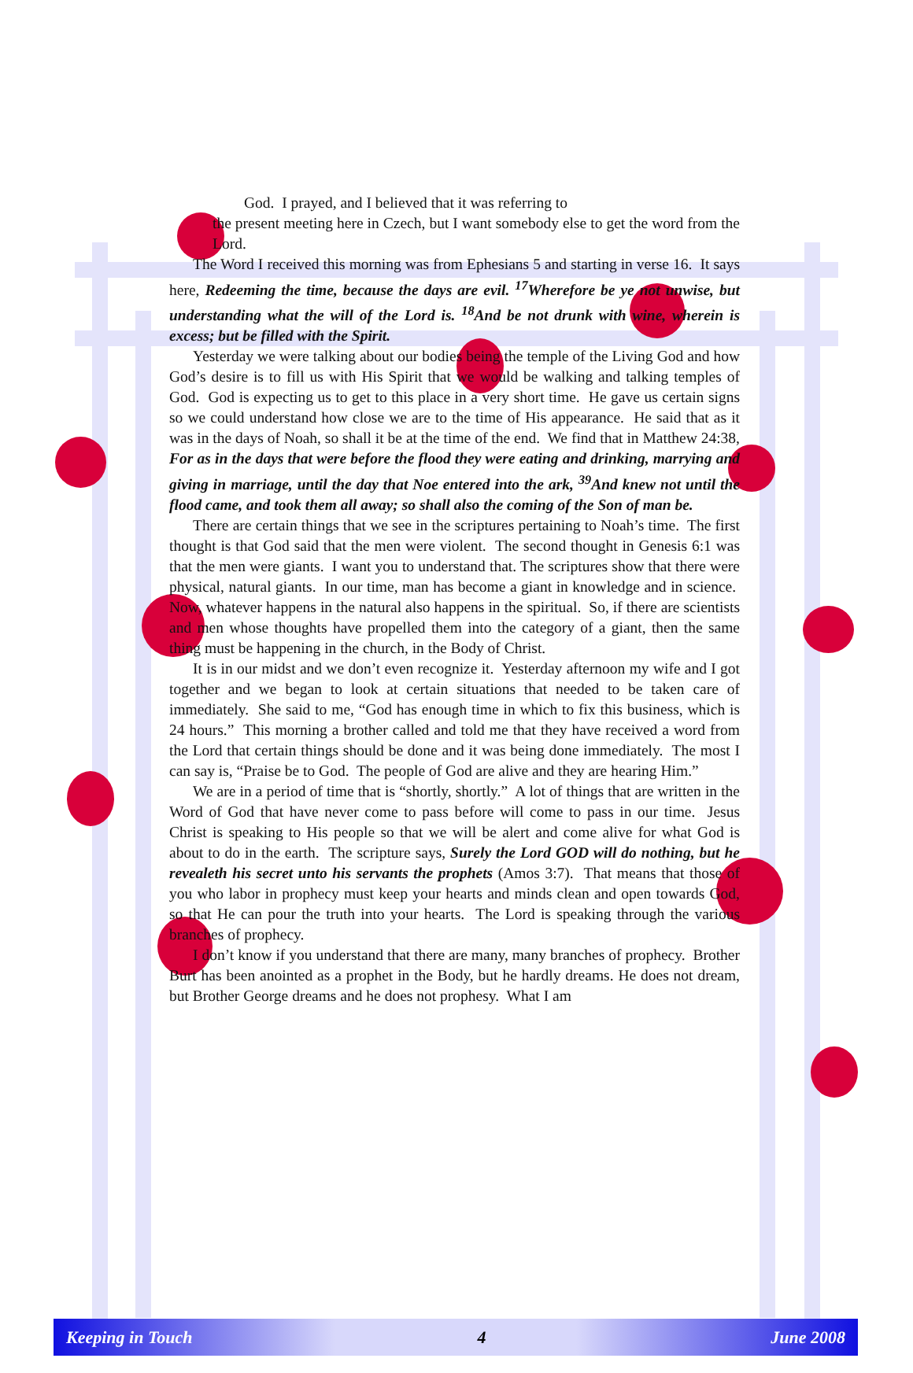God. I prayed, and I believed that it was referring to
the present meeting here in Czech, but I want somebody else to get the word from the Lord.
The Word I received this morning was from Ephesians 5 and starting in verse 16. It says here, Redeeming the time, because the days are evil. <sup>17</sup>Wherefore be ye not unwise, but understanding what the will of the Lord is. <sup>18</sup>And be not drunk with wine, wherein is excess; but be filled with the Spirit.
Yesterday we were talking about our bodies being the temple of the Living God and how God’s desire is to fill us with His Spirit that we would be walking and talking temples of God. God is expecting us to get to this place in a very short time. He gave us certain signs so we could understand how close we are to the time of His appearance. He said that as it was in the days of Noah, so shall it be at the time of the end. We find that in Matthew 24:38, For as in the days that were before the flood they were eating and drinking, marrying and giving in marriage, until the day that Noe entered into the ark, <sup>39</sup>And knew not until the flood came, and took them all away; so shall also the coming of the Son of man be.
There are certain things that we see in the scriptures pertaining to Noah’s time. The first thought is that God said that the men were violent. The second thought in Genesis 6:1 was that the men were giants. I want you to understand that. The scriptures show that there were physical, natural giants. In our time, man has become a giant in knowledge and in science. Now, whatever happens in the natural also happens in the spiritual. So, if there are scientists and men whose thoughts have propelled them into the category of a giant, then the same thing must be happening in the church, in the Body of Christ.
It is in our midst and we don’t even recognize it. Yesterday afternoon my wife and I got together and we began to look at certain situations that needed to be taken care of immediately. She said to me, “God has enough time in which to fix this business, which is 24 hours.” This morning a brother called and told me that they have received a word from the Lord that certain things should be done and it was being done immediately. The most I can say is, “Praise be to God. The people of God are alive and they are hearing Him.”
We are in a period of time that is “shortly, shortly.” A lot of things that are written in the Word of God that have never come to pass before will come to pass in our time. Jesus Christ is speaking to His people so that we will be alert and come alive for what God is about to do in the earth. The scripture says, Surely the Lord GOD will do nothing, but he revealeth his secret unto his servants the prophets (Amos 3:7). That means that those of you who labor in prophecy must keep your hearts and minds clean and open towards God, so that He can pour the truth into your hearts. The Lord is speaking through the various branches of prophecy.
I don’t know if you understand that there are many, many branches of prophecy. Brother Burt has been anointed as a prophet in the Body, but he hardly dreams. He does not dream, but Brother George dreams and he does not prophesy. What I am
Keeping in Touch 4 June 2008